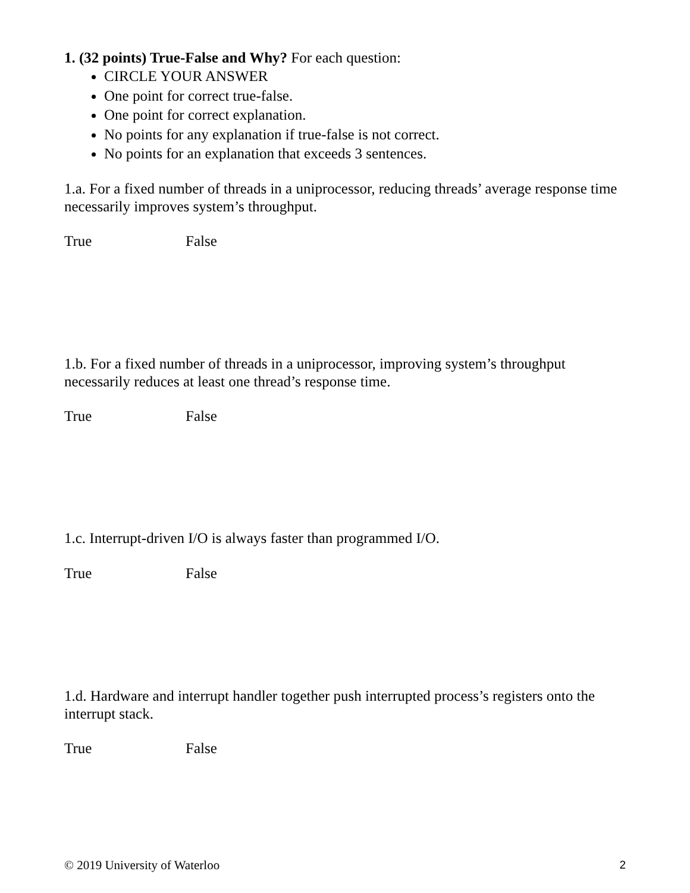1. (32 points) True-False and Why? For each question:
CIRCLE YOUR ANSWER
One point for correct true-false.
One point for correct explanation.
No points for any explanation if true-false is not correct.
No points for an explanation that exceeds 3 sentences.
1.a. For a fixed number of threads in a uniprocessor, reducing threads’ average response time necessarily improves system’s throughput.
True False
1.b. For a fixed number of threads in a uniprocessor, improving system’s throughput necessarily reduces at least one thread’s response time.
True False
1.c. Interrupt-driven I/O is always faster than programmed I/O.
True False
1.d. Hardware and interrupt handler together push interrupted process’s registers onto the interrupt stack.
True False
© 2019 University of Waterloo 2